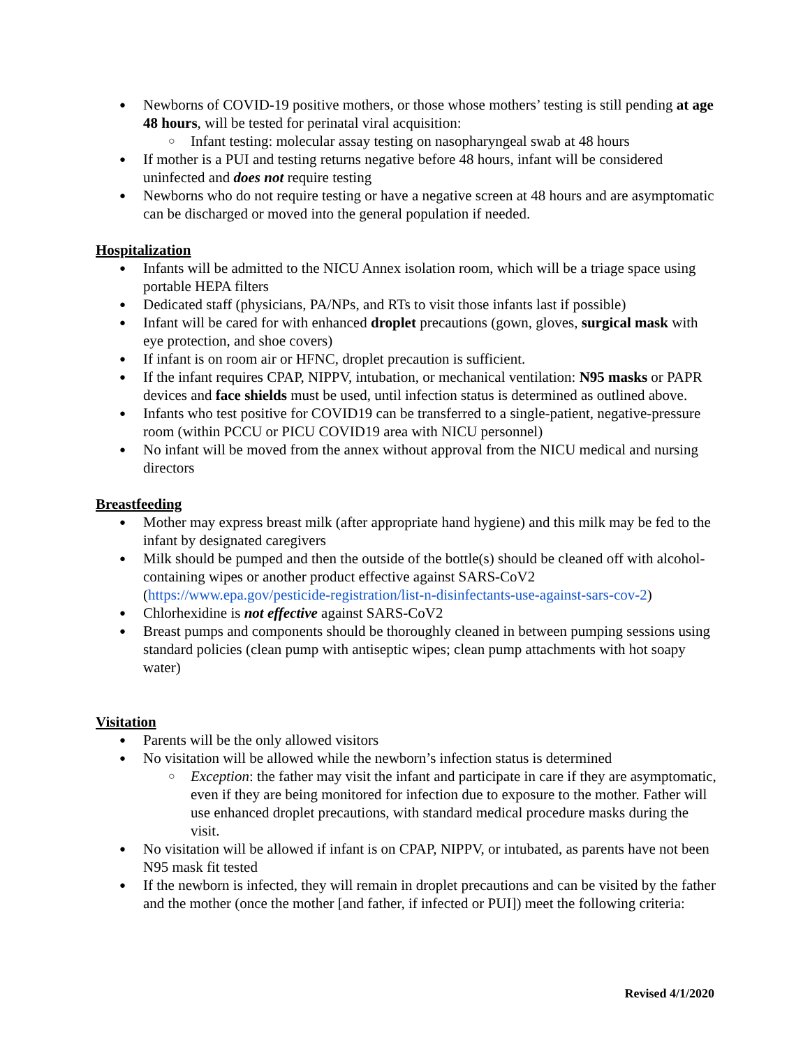Newborns of COVID-19 positive mothers, or those whose mothers’ testing is still pending at age 48 hours, will be tested for perinatal viral acquisition:
Infant testing: molecular assay testing on nasopharyngeal swab at 48 hours
If mother is a PUI and testing returns negative before 48 hours, infant will be considered uninfected and does not require testing
Newborns who do not require testing or have a negative screen at 48 hours and are asymptomatic can be discharged or moved into the general population if needed.
Hospitalization
Infants will be admitted to the NICU Annex isolation room, which will be a triage space using portable HEPA filters
Dedicated staff (physicians, PA/NPs, and RTs to visit those infants last if possible)
Infant will be cared for with enhanced droplet precautions (gown, gloves, surgical mask with eye protection, and shoe covers)
If infant is on room air or HFNC, droplet precaution is sufficient.
If the infant requires CPAP, NIPPV, intubation, or mechanical ventilation: N95 masks or PAPR devices and face shields must be used, until infection status is determined as outlined above.
Infants who test positive for COVID19 can be transferred to a single-patient, negative-pressure room (within PCCU or PICU COVID19 area with NICU personnel)
No infant will be moved from the annex without approval from the NICU medical and nursing directors
Breastfeeding
Mother may express breast milk (after appropriate hand hygiene) and this milk may be fed to the infant by designated caregivers
Milk should be pumped and then the outside of the bottle(s) should be cleaned off with alcohol-containing wipes or another product effective against SARS-CoV2 (https://www.epa.gov/pesticide-registration/list-n-disinfectants-use-against-sars-cov-2)
Chlorhexidine is not effective against SARS-CoV2
Breast pumps and components should be thoroughly cleaned in between pumping sessions using standard policies (clean pump with antiseptic wipes; clean pump attachments with hot soapy water)
Visitation
Parents will be the only allowed visitors
No visitation will be allowed while the newborn’s infection status is determined
Exception: the father may visit the infant and participate in care if they are asymptomatic, even if they are being monitored for infection due to exposure to the mother. Father will use enhanced droplet precautions, with standard medical procedure masks during the visit.
No visitation will be allowed if infant is on CPAP, NIPPV, or intubated, as parents have not been N95 mask fit tested
If the newborn is infected, they will remain in droplet precautions and can be visited by the father and the mother (once the mother [and father, if infected or PUI]) meet the following criteria:
Revised 4/1/2020